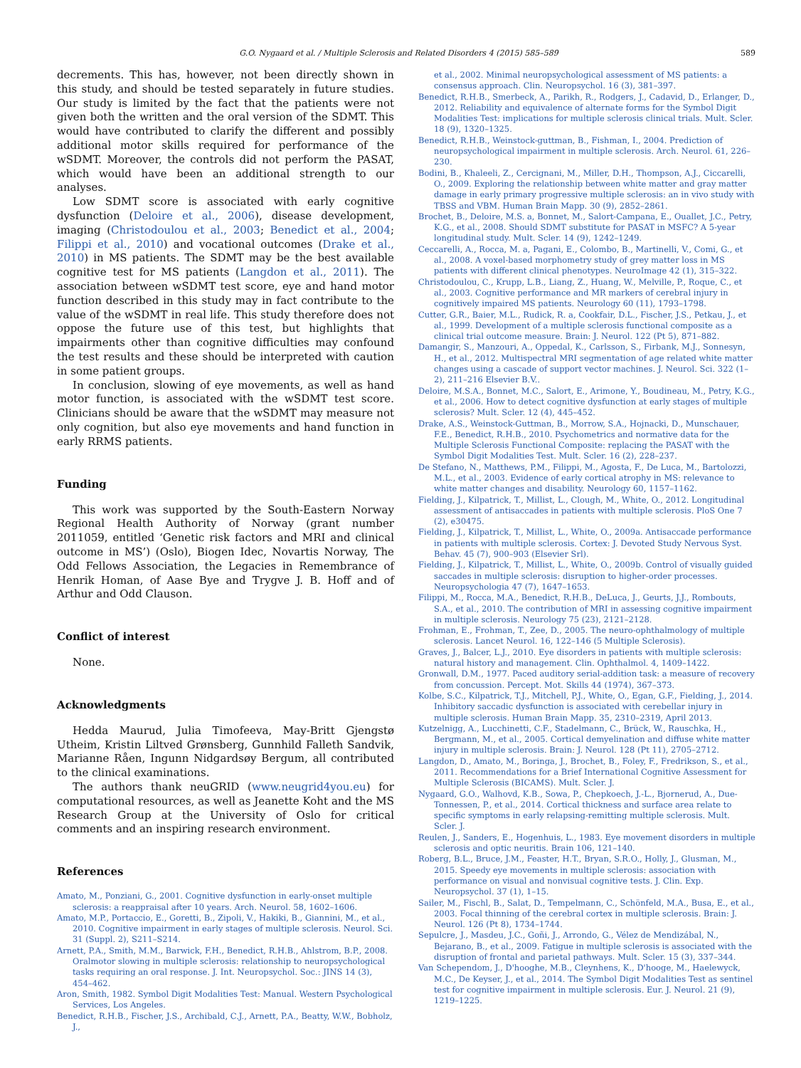G.O. Nygaard et al. / Multiple Sclerosis and Related Disorders 4 (2015) 585–589 589
decrements. This has, however, not been directly shown in this study, and should be tested separately in future studies. Our study is limited by the fact that the patients were not given both the written and the oral version of the SDMT. This would have contributed to clarify the different and possibly additional motor skills required for performance of the wSDMT. Moreover, the controls did not perform the PASAT, which would have been an additional strength to our analyses.
Low SDMT score is associated with early cognitive dysfunction (Deloire et al., 2006), disease development, imaging (Christodoulou et al., 2003; Benedict et al., 2004; Filippi et al., 2010) and vocational outcomes (Drake et al., 2010) in MS patients. The SDMT may be the best available cognitive test for MS patients (Langdon et al., 2011). The association between wSDMT test score, eye and hand motor function described in this study may in fact contribute to the value of the wSDMT in real life. This study therefore does not oppose the future use of this test, but highlights that impairments other than cognitive difficulties may confound the test results and these should be interpreted with caution in some patient groups.
In conclusion, slowing of eye movements, as well as hand motor function, is associated with the wSDMT test score. Clinicians should be aware that the wSDMT may measure not only cognition, but also eye movements and hand function in early RRMS patients.
Funding
This work was supported by the South-Eastern Norway Regional Health Authority of Norway (grant number 2011059, entitled ‘Genetic risk factors and MRI and clinical outcome in MS’) (Oslo), Biogen Idec, Novartis Norway, The Odd Fellows Association, the Legacies in Remembrance of Henrik Homan, of Aase Bye and Trygve J. B. Hoff and of Arthur and Odd Clauson.
Conflict of interest
None.
Acknowledgments
Hedda Maurud, Julia Timofeeva, May-Britt Gjengstø Utheim, Kristin Liltved Grønsberg, Gunnhild Falleth Sandvik, Marianne Råen, Ingunn Nidgardsøy Bergum, all contributed to the clinical examinations.
The authors thank neuGRID (www.neugrid4you.eu) for computational resources, as well as Jeanette Koht and the MS Research Group at the University of Oslo for critical comments and an inspiring research environment.
References
Amato, M., Ponziani, G., 2001. Cognitive dysfunction in early-onset multiple sclerosis: a reappraisal after 10 years. Arch. Neurol. 58, 1602–1606.
Amato, M.P., Portaccio, E., Goretti, B., Zipoli, V., Hakiki, B., Giannini, M., et al., 2010. Cognitive impairment in early stages of multiple sclerosis. Neurol. Sci. 31 (Suppl. 2), S211–S214.
Arnett, P.A., Smith, M.M., Barwick, F.H., Benedict, R.H.B., Ahlstrom, B.P., 2008. Oralmotor slowing in multiple sclerosis: relationship to neuropsychological tasks requiring an oral response. J. Int. Neuropsychol. Soc.: JINS 14 (3), 454–462.
Aron, Smith, 1982. Symbol Digit Modalities Test: Manual. Western Psychological Services, Los Angeles.
Benedict, R.H.B., Fischer, J.S., Archibald, C.J., Arnett, P.A., Beatty, W.W., Bobholz, J.,
et al., 2002. Minimal neuropsychological assessment of MS patients: a consensus approach. Clin. Neuropsychol. 16 (3), 381–397.
Benedict, R.H.B., Smerbeck, A., Parikh, R., Rodgers, J., Cadavid, D., Erlanger, D., 2012. Reliability and equivalence of alternate forms for the Symbol Digit Modalities Test: implications for multiple sclerosis clinical trials. Mult. Scler. 18 (9), 1320–1325.
Benedict, R.H.B., Weinstock-guttman, B., Fishman, I., 2004. Prediction of neuropsychological impairment in multiple sclerosis. Arch. Neurol. 61, 226–230.
Bodini, B., Khaleeli, Z., Cercignani, M., Miller, D.H., Thompson, A.J., Ciccarelli, O., 2009. Exploring the relationship between white matter and gray matter damage in early primary progressive multiple sclerosis: an in vivo study with TBSS and VBM. Human Brain Mapp. 30 (9), 2852–2861.
Brochet, B., Deloire, M.S. a, Bonnet, M., Salort-Campana, E., Ouallet, J.C., Petry, K.G., et al., 2008. Should SDMT substitute for PASAT in MSFC? A 5-year longitudinal study. Mult. Scler. 14 (9), 1242–1249.
Ceccarelli, A., Rocca, M. a, Pagani, E., Colombo, B., Martinelli, V., Comi, G., et al., 2008. A voxel-based morphometry study of grey matter loss in MS patients with different clinical phenotypes. NeuroImage 42 (1), 315–322.
Christodoulou, C., Krupp, L.B., Liang, Z., Huang, W., Melville, P., Roque, C., et al., 2003. Cognitive performance and MR markers of cerebral injury in cognitively impaired MS patients. Neurology 60 (11), 1793–1798.
Cutter, G.R., Baier, M.L., Rudick, R. a, Cookfair, D.L., Fischer, J.S., Petkau, J., et al., 1999. Development of a multiple sclerosis functional composite as a clinical trial outcome measure. Brain: J. Neurol. 122 (Pt 5), 871–882.
Damangir, S., Manzouri, A., Oppedal, K., Carlsson, S., Firbank, M.J., Sonnesyn, H., et al., 2012. Multispectral MRI segmentation of age related white matter changes using a cascade of support vector machines. J. Neurol. Sci. 322 (1–2), 211–216 Elsevier B.V..
Deloire, M.S.A., Bonnet, M.C., Salort, E., Arimone, Y., Boudineau, M., Petry, K.G., et al., 2006. How to detect cognitive dysfunction at early stages of multiple sclerosis? Mult. Scler. 12 (4), 445–452.
Drake, A.S., Weinstock-Guttman, B., Morrow, S.A., Hojnacki, D., Munschauer, F.E., Benedict, R.H.B., 2010. Psychometrics and normative data for the Multiple Sclerosis Functional Composite: replacing the PASAT with the Symbol Digit Modalities Test. Mult. Scler. 16 (2), 228–237.
De Stefano, N., Matthews, P.M., Filippi, M., Agosta, F., De Luca, M., Bartolozzi, M.L., et al., 2003. Evidence of early cortical atrophy in MS: relevance to white matter changes and disability. Neurology 60, 1157–1162.
Fielding, J., Kilpatrick, T., Millist, L., Clough, M., White, O., 2012. Longitudinal assessment of antisaccades in patients with multiple sclerosis. PloS One 7 (2), e30475.
Fielding, J., Kilpatrick, T., Millist, L., White, O., 2009a. Antisaccade performance in patients with multiple sclerosis. Cortex: J. Devoted Study Nervous Syst. Behav. 45 (7), 900–903 (Elsevier Srl).
Fielding, J., Kilpatrick, T., Millist, L., White, O., 2009b. Control of visually guided saccades in multiple sclerosis: disruption to higher-order processes. Neuropsychologia 47 (7), 1647–1653.
Filippi, M., Rocca, M.A., Benedict, R.H.B., DeLuca, J., Geurts, J.J., Rombouts, S.A., et al., 2010. The contribution of MRI in assessing cognitive impairment in multiple sclerosis. Neurology 75 (23), 2121–2128.
Frohman, E., Frohman, T., Zee, D., 2005. The neuro-ophthalmology of multiple sclerosis. Lancet Neurol. 16, 122–146 (5 Multiple Sclerosis).
Graves, J., Balcer, L.J., 2010. Eye disorders in patients with multiple sclerosis: natural history and management. Clin. Ophthalmol. 4, 1409–1422.
Gronwall, D.M., 1977. Paced auditory serial-addition task: a measure of recovery from concussion. Percept. Mot. Skills 44 (1974), 367–373.
Kolbe, S.C., Kilpatrick, T.J., Mitchell, P.J., White, O., Egan, G.F., Fielding, J., 2014. Inhibitory saccadic dysfunction is associated with cerebellar injury in multiple sclerosis. Human Brain Mapp. 35, 2310–2319, April 2013.
Kutzelnigg, A., Lucchinetti, C.F., Stadelmann, C., Brück, W., Rauschka, H., Bergmann, M., et al., 2005. Cortical demyelination and diffuse white matter injury in multiple sclerosis. Brain: J. Neurol. 128 (Pt 11), 2705–2712.
Langdon, D., Amato, M., Boringa, J., Brochet, B., Foley, F., Fredrikson, S., et al., 2011. Recommendations for a Brief International Cognitive Assessment for Multiple Sclerosis (BICAMS). Mult. Scler. J.
Nygaard, G.O., Walhovd, K.B., Sowa, P., Chepkoech, J.-L., Bjornerud, A., Due-Tonnessen, P., et al., 2014. Cortical thickness and surface area relate to specific symptoms in early relapsing-remitting multiple sclerosis. Mult. Scler. J.
Reulen, J., Sanders, E., Hogenhuis, L., 1983. Eye movement disorders in multiple sclerosis and optic neuritis. Brain 106, 121–140.
Roberg, B.L., Bruce, J.M., Feaster, H.T., Bryan, S.R.O., Holly, J., Glusman, M., 2015. Speedy eye movements in multiple sclerosis: association with performance on visual and nonvisual cognitive tests. J. Clin. Exp. Neuropsychol. 37 (1), 1–15.
Sailer, M., Fischl, B., Salat, D., Tempelmann, C., Schönfeld, M.A., Busa, E., et al., 2003. Focal thinning of the cerebral cortex in multiple sclerosis. Brain: J. Neurol. 126 (Pt 8), 1734–1744.
Sepulcre, J., Masdeu, J.C., Goñi, J., Arrondo, G., Vélez de Mendizábal, N., Bejarano, B., et al., 2009. Fatigue in multiple sclerosis is associated with the disruption of frontal and parietal pathways. Mult. Scler. 15 (3), 337–344.
Van Schependom, J., D'hooghe, M.B., Cleynhens, K., D'hooge, M., Haelewyck, M.C., De Keyser, J., et al., 2014. The Symbol Digit Modalities Test as sentinel test for cognitive impairment in multiple sclerosis. Eur. J. Neurol. 21 (9), 1219–1225.